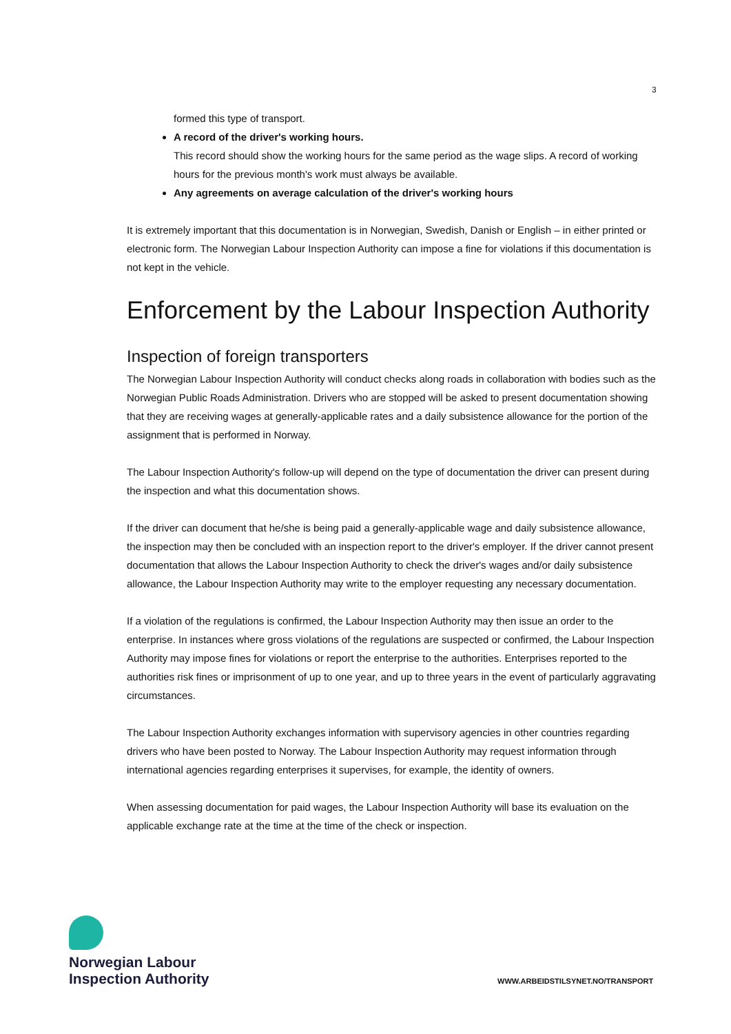3
formed this type of transport.
A record of the driver's working hours.
This record should show the working hours for the same period as the wage slips. A record of working hours for the previous month's work must always be available.
Any agreements on average calculation of the driver's working hours
It is extremely important that this documentation is in Norwegian, Swedish, Danish or English – in either printed or electronic form. The Norwegian Labour Inspection Authority can impose a fine for violations if this documentation is not kept in the vehicle.
Enforcement by the Labour Inspection Authority
Inspection of foreign transporters
The Norwegian Labour Inspection Authority will conduct checks along roads in collaboration with bodies such as the Norwegian Public Roads Administration. Drivers who are stopped will be asked to present documentation showing that they are receiving wages at generally-applicable rates and a daily subsistence allowance for the portion of the assignment that is performed in Norway.
The Labour Inspection Authority's follow-up will depend on the type of documentation the driver can present during the inspection and what this documentation shows.
If the driver can document that he/she is being paid a generally-applicable wage and daily subsistence allowance, the inspection may then be concluded with an inspection report to the driver's employer. If the driver cannot present documentation that allows the Labour Inspection Authority to check the driver's wages and/or daily subsistence allowance, the Labour Inspection Authority may write to the employer requesting any necessary documentation.
If a violation of the regulations is confirmed, the Labour Inspection Authority may then issue an order to the enterprise. In instances where gross violations of the regulations are suspected or confirmed, the Labour Inspection Authority may impose fines for violations or report the enterprise to the authorities. Enterprises reported to the authorities risk fines or imprisonment of up to one year, and up to three years in the event of particularly aggravating circumstances.
The Labour Inspection Authority exchanges information with supervisory agencies in other countries regarding drivers who have been posted to Norway. The Labour Inspection Authority may request information through international agencies regarding enterprises it supervises, for example, the identity of owners.
When assessing documentation for paid wages, the Labour Inspection Authority will base its evaluation on the applicable exchange rate at the time at the time of the check or inspection.
Norwegian Labour
Inspection Authority
WWW.ARBEIDSTILSYNET.NO/TRANSPORT